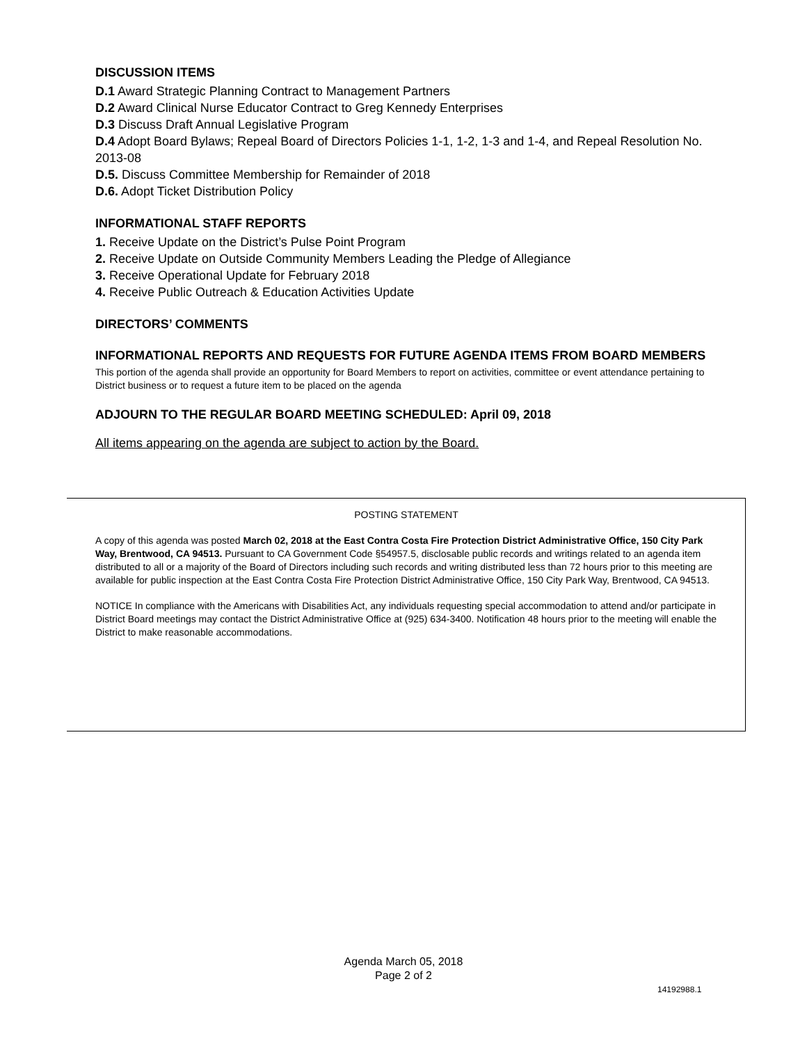DISCUSSION ITEMS
D.1 Award Strategic Planning Contract to Management Partners
D.2 Award Clinical Nurse Educator Contract to Greg Kennedy Enterprises
D.3 Discuss Draft Annual Legislative Program
D.4 Adopt Board Bylaws; Repeal Board of Directors Policies 1-1, 1-2, 1-3 and 1-4, and Repeal Resolution No. 2013-08
D.5. Discuss Committee Membership for Remainder of 2018
D.6. Adopt Ticket Distribution Policy
INFORMATIONAL STAFF REPORTS
1. Receive Update on the District’s Pulse Point Program
2. Receive Update on Outside Community Members Leading the Pledge of Allegiance
3. Receive Operational Update for February 2018
4. Receive Public Outreach & Education Activities Update
DIRECTORS’ COMMENTS
INFORMATIONAL REPORTS AND REQUESTS FOR FUTURE AGENDA ITEMS FROM BOARD MEMBERS
This portion of the agenda shall provide an opportunity for Board Members to report on activities, committee or event attendance pertaining to District business or to request a future item to be placed on the agenda
ADJOURN TO THE REGULAR BOARD MEETING SCHEDULED: April 09, 2018
All items appearing on the agenda are subject to action by the Board.
POSTING STATEMENT
A copy of this agenda was posted March 02, 2018 at the East Contra Costa Fire Protection District Administrative Office, 150 City Park Way, Brentwood, CA 94513. Pursuant to CA Government Code §54957.5, disclosable public records and writings related to an agenda item distributed to all or a majority of the Board of Directors including such records and writing distributed less than 72 hours prior to this meeting are available for public inspection at the East Contra Costa Fire Protection District Administrative Office, 150 City Park Way, Brentwood, CA 94513.
NOTICE In compliance with the Americans with Disabilities Act, any individuals requesting special accommodation to attend and/or participate in District Board meetings may contact the District Administrative Office at (925) 634-3400. Notification 48 hours prior to the meeting will enable the District to make reasonable accommodations.
Agenda March 05, 2018
Page 2 of 2
14192988.1